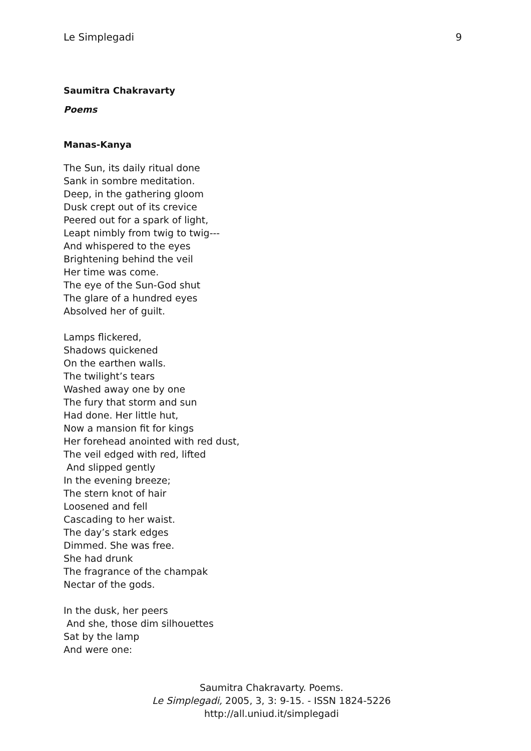Le Simplegadi 9
Saumitra Chakravarty
Poems
Manas-Kanya
The Sun, its daily ritual done
Sank in sombre meditation.
Deep, in the gathering gloom
Dusk crept out of its crevice
Peered out for a spark of light,
Leapt nimbly from twig to twig---
And whispered to the eyes
Brightening behind the veil
Her time was come.
The eye of the Sun-God shut
The glare of a hundred eyes
Absolved her of guilt.
Lamps flickered,
Shadows quickened
On the earthen walls.
The twilight’s tears
Washed away one by one
The fury that storm and sun
Had done. Her little hut,
Now a mansion fit for kings
Her forehead anointed with red dust,
The veil edged with red, lifted
And slipped gently
In the evening breeze;
The stern knot of hair
Loosened and fell
Cascading to her waist.
The day’s stark edges
Dimmed. She was free.
She had drunk
The fragrance of the champak
Nectar of the gods.
In the dusk, her peers
And she, those dim silhouettes
Sat by the lamp
And were one:
Saumitra Chakravarty. Poems.
Le Simplegadi, 2005, 3, 3: 9-15. - ISSN 1824-5226
http://all.uniud.it/simplegadi